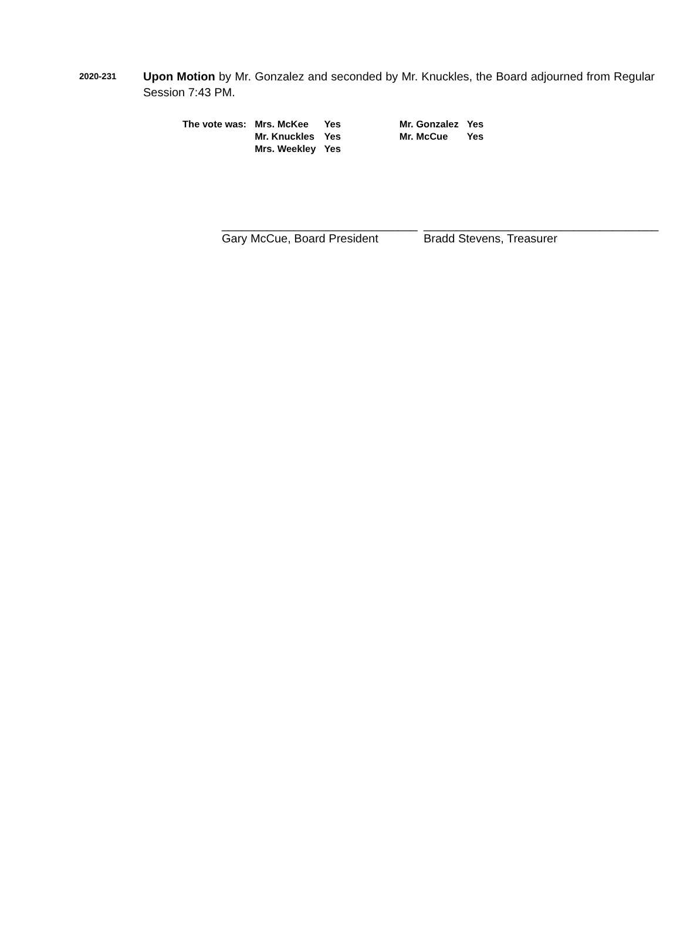2020-231
Upon Motion by Mr. Gonzalez and seconded by Mr. Knuckles, the Board adjourned from Regular Session 7:43 PM.
| The vote was: | Mrs. McKee | Yes | Mr. Gonzalez | Yes |
| | Mr. Knuckles | Yes | Mr. McCue | Yes |
| | Mrs. Weekley | Yes | | |
______________________________
Gary McCue, Board President
____________________________________
Bradd Stevens, Treasurer